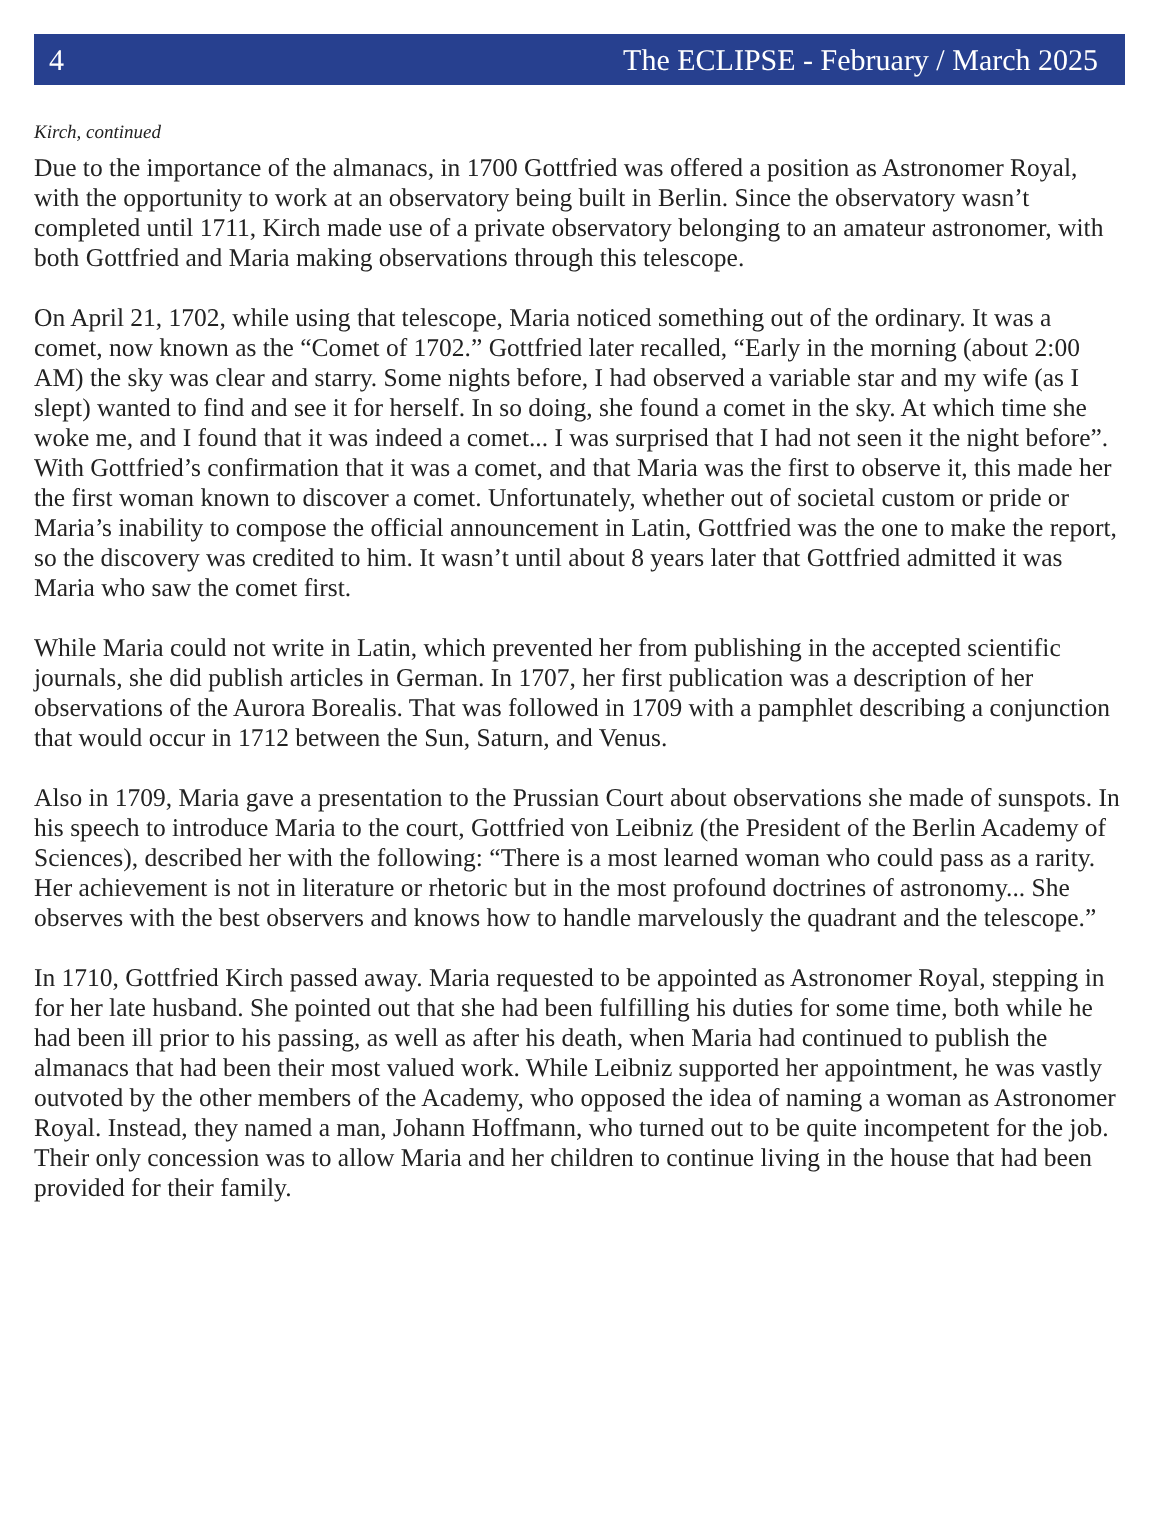4 The ECLIPSE - February / March 2025
Kirch, continued
Due to the importance of the almanacs, in 1700 Gottfried was offered a position as Astronomer Royal, with the opportunity to work at an observatory being built in Berlin. Since the observatory wasn’t completed until 1711, Kirch made use of a private observatory belonging to an amateur astronomer, with both Gottfried and Maria making observations through this telescope.
On April 21, 1702, while using that telescope, Maria noticed something out of the ordinary. It was a comet, now known as the “Comet of 1702.” Gottfried later recalled, “Early in the morning (about 2:00 AM) the sky was clear and starry. Some nights before, I had observed a variable star and my wife (as I slept) wanted to find and see it for herself. In so doing, she found a comet in the sky. At which time she woke me, and I found that it was indeed a comet... I was surprised that I had not seen it the night before”. With Gottfried’s confirmation that it was a comet, and that Maria was the first to observe it, this made her the first woman known to discover a comet. Unfortunately, whether out of societal custom or pride or Maria’s inability to compose the official announcement in Latin, Gottfried was the one to make the report, so the discovery was credited to him. It wasn’t until about 8 years later that Gottfried admitted it was Maria who saw the comet first.
While Maria could not write in Latin, which prevented her from publishing in the accepted scientific journals, she did publish articles in German. In 1707, her first publication was a description of her observations of the Aurora Borealis. That was followed in 1709 with a pamphlet describing a conjunction that would occur in 1712 between the Sun, Saturn, and Venus.
Also in 1709, Maria gave a presentation to the Prussian Court about observations she made of sunspots. In his speech to introduce Maria to the court, Gottfried von Leibniz (the President of the Berlin Academy of Sciences), described her with the following: “There is a most learned woman who could pass as a rarity. Her achievement is not in literature or rhetoric but in the most profound doctrines of astronomy... She observes with the best observers and knows how to handle marvelously the quadrant and the telescope.”
In 1710, Gottfried Kirch passed away. Maria requested to be appointed as Astronomer Royal, stepping in for her late husband. She pointed out that she had been fulfilling his duties for some time, both while he had been ill prior to his passing, as well as after his death, when Maria had continued to publish the almanacs that had been their most valued work. While Leibniz supported her appointment, he was vastly outvoted by the other members of the Academy, who opposed the idea of naming a woman as Astronomer Royal. Instead, they named a man, Johann Hoffmann, who turned out to be quite incompetent for the job. Their only concession was to allow Maria and her children to continue living in the house that had been provided for their family.